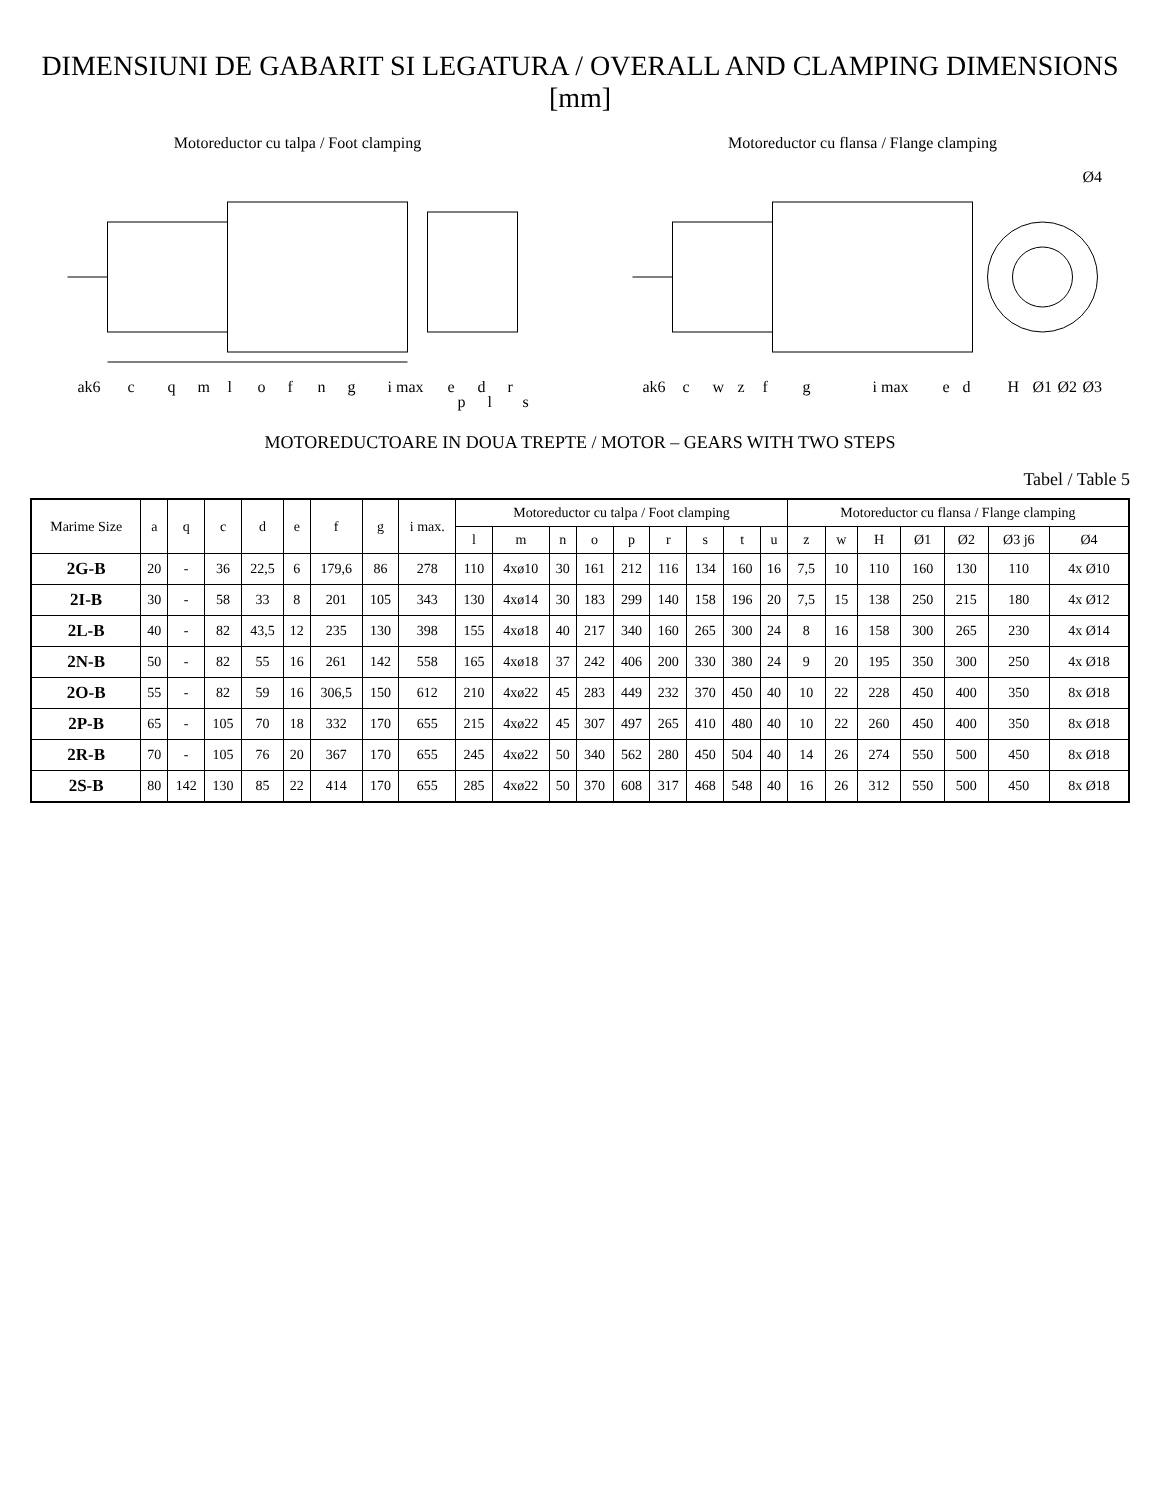DIMENSIUNI DE GABARIT SI LEGATURA / OVERALL AND CLAMPING DIMENSIONS [mm]
Motoreductor cu talpa / Foot clamping
ak6
c
q
m
l
o
f
n
g
i max
e
d
r
s
l
p
Motoreductor cu flansa / Flange clamping
ak6
c
w
z
f
g
i max
e
d
H
Ø1
Ø2
Ø3
Ø4
MOTOREDUCTOARE IN DOUA TREPTE / MOTOR – GEARS WITH TWO STEPS
Tabel / Table 5
| Marime Size | a | q | c | d | e | f | g | i max. | Motoreductor cu talpa / Foot clamping | | | | | | | | | Motoreductor cu flansa / Flange clamping | | | | | | |
| --- | --- | --- | --- | --- | --- | --- | --- | --- | --- | --- | --- | --- | --- | --- | --- | --- | --- | --- | --- | --- | --- | --- | --- | --- |
| | | | | | | | | | l | m | n | o | p | r | s | t | u | z | w | H | Ø1 | Ø2 | Ø3 j6 | Ø4 |
| 2G-B | 20 | - | 36 | 22,5 | 6 | 179,6 | 86 | 278 | 110 | 4xø10 | 30 | 161 | 212 | 116 | 134 | 160 | 16 | 7,5 | 10 | 110 | 160 | 130 | 110 | 4x Ø10 |
| 2I-B | 30 | - | 58 | 33 | 8 | 201 | 105 | 343 | 130 | 4xø14 | 30 | 183 | 299 | 140 | 158 | 196 | 20 | 7,5 | 15 | 138 | 250 | 215 | 180 | 4x Ø12 |
| 2L-B | 40 | - | 82 | 43,5 | 12 | 235 | 130 | 398 | 155 | 4xø18 | 40 | 217 | 340 | 160 | 265 | 300 | 24 | 8 | 16 | 158 | 300 | 265 | 230 | 4x Ø14 |
| 2N-B | 50 | - | 82 | 55 | 16 | 261 | 142 | 558 | 165 | 4xø18 | 37 | 242 | 406 | 200 | 330 | 380 | 24 | 9 | 20 | 195 | 350 | 300 | 250 | 4x Ø18 |
| 2O-B | 55 | - | 82 | 59 | 16 | 306,5 | 150 | 612 | 210 | 4xø22 | 45 | 283 | 449 | 232 | 370 | 450 | 40 | 10 | 22 | 228 | 450 | 400 | 350 | 8x Ø18 |
| 2P-B | 65 | - | 105 | 70 | 18 | 332 | 170 | 655 | 215 | 4xø22 | 45 | 307 | 497 | 265 | 410 | 480 | 40 | 10 | 22 | 260 | 450 | 400 | 350 | 8x Ø18 |
| 2R-B | 70 | - | 105 | 76 | 20 | 367 | 170 | 655 | 245 | 4xø22 | 50 | 340 | 562 | 280 | 450 | 504 | 40 | 14 | 26 | 274 | 550 | 500 | 450 | 8x Ø18 |
| 2S-B | 80 | 142 | 130 | 85 | 22 | 414 | 170 | 655 | 285 | 4xø22 | 50 | 370 | 608 | 317 | 468 | 548 | 40 | 16 | 26 | 312 | 550 | 500 | 450 | 8x Ø18 |